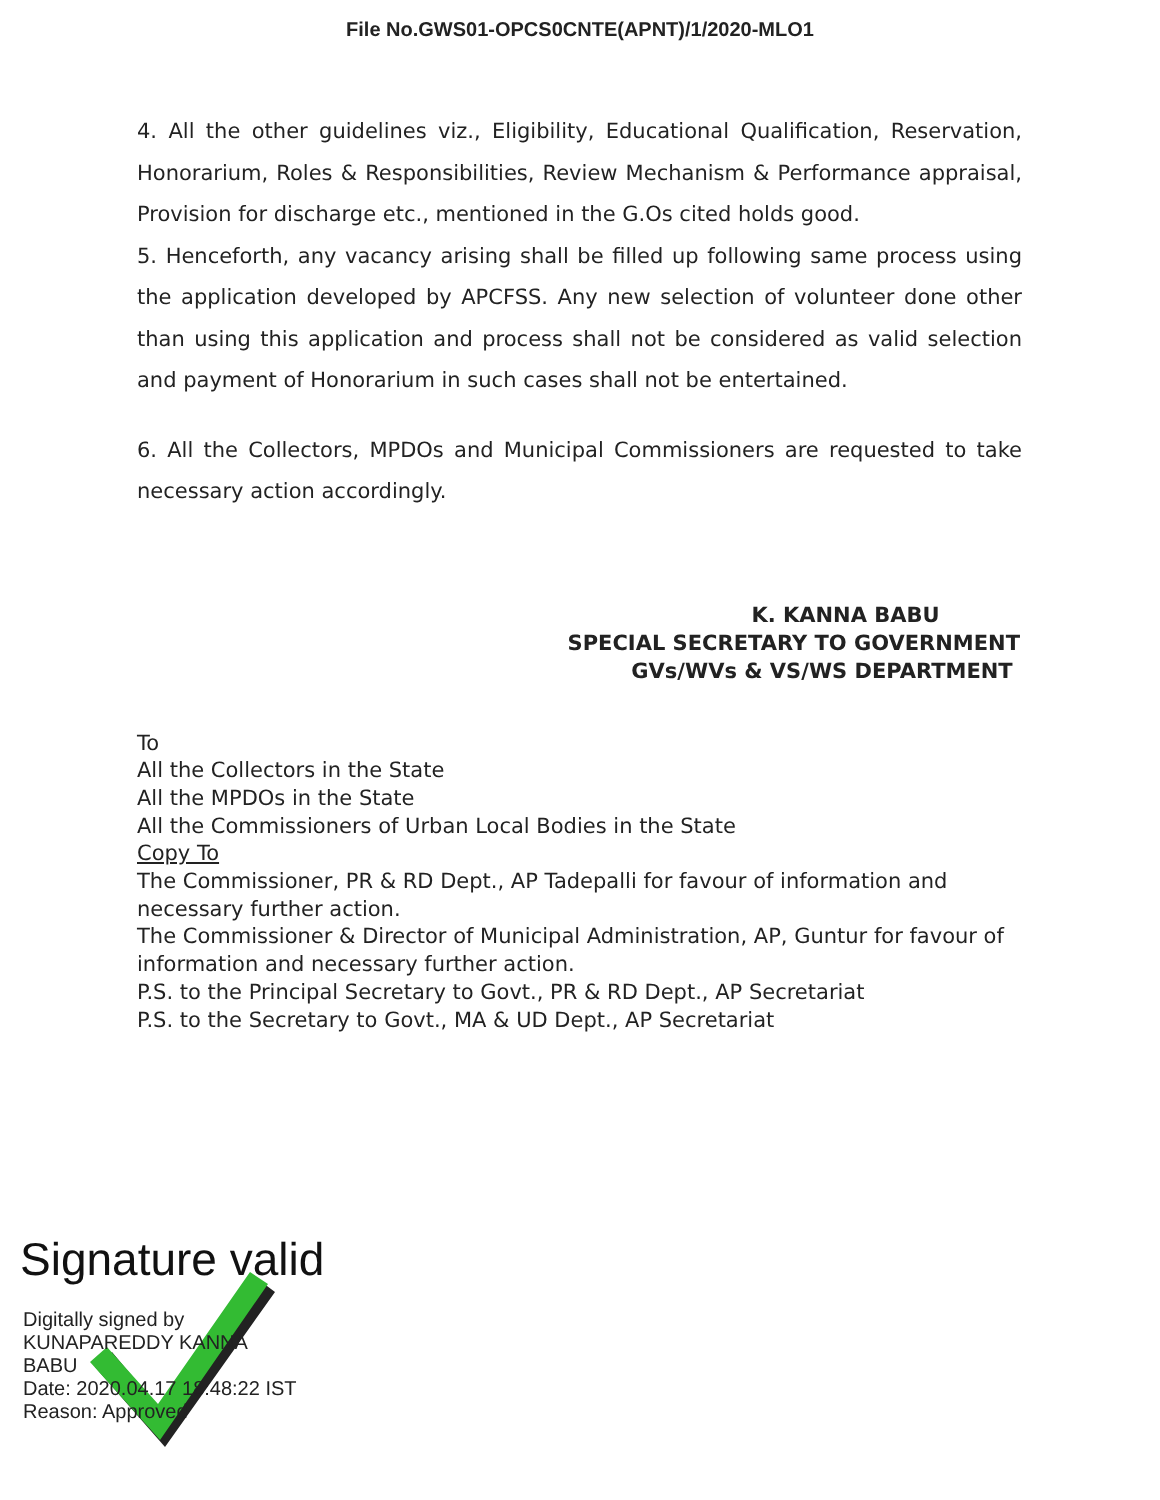File No.GWS01-OPCS0CNTE(APNT)/1/2020-MLO1
4. All the other guidelines viz., Eligibility, Educational Qualification, Reservation, Honorarium, Roles & Responsibilities, Review Mechanism & Performance appraisal, Provision for discharge etc., mentioned in the G.Os cited holds good.
5. Henceforth, any vacancy arising shall be filled up following same process using the application developed by APCFSS. Any new selection of volunteer done other than using this application and process shall not be considered as valid selection and payment of Honorarium in such cases shall not be entertained.
6. All the Collectors, MPDOs and Municipal Commissioners are requested to take necessary action accordingly.
K. KANNA BABU
SPECIAL SECRETARY TO GOVERNMENT
GVs/WVs & VS/WS DEPARTMENT
To
All the Collectors in the State
All the MPDOs in the State
All the Commissioners of Urban Local Bodies in the State
Copy To
The Commissioner, PR & RD Dept., AP Tadepalli for favour of information and necessary further action.
The Commissioner & Director of Municipal Administration, AP, Guntur for favour of information and necessary further action.
P.S. to the Principal Secretary to Govt., PR & RD Dept., AP Secretariat
P.S. to the Secretary to Govt., MA & UD Dept., AP Secretariat
Signature valid
Digitally signed by
KUNAPAREDDY KANNA
BABU
Date: 2020.04.17 18:48:22 IST
Reason: Approved